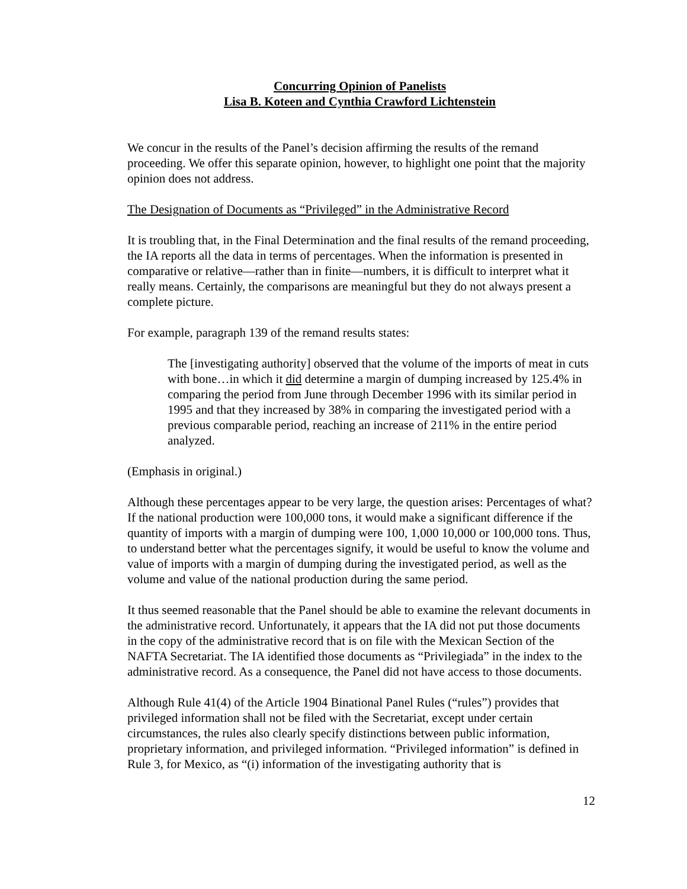Concurring Opinion of Panelists
Lisa B. Koteen and Cynthia Crawford Lichtenstein
We concur in the results of the Panel’s decision affirming the results of the remand proceeding. We offer this separate opinion, however, to highlight one point that the majority opinion does not address.
The Designation of Documents as “Privileged” in the Administrative Record
It is troubling that, in the Final Determination and the final results of the remand proceeding, the IA reports all the data in terms of percentages. When the information is presented in comparative or relative—rather than in finite—numbers, it is difficult to interpret what it really means. Certainly, the comparisons are meaningful but they do not always present a complete picture.
For example, paragraph 139 of the remand results states:
The [investigating authority] observed that the volume of the imports of meat in cuts with bone…in which it did determine a margin of dumping increased by 125.4% in comparing the period from June through December 1996 with its similar period in 1995 and that they increased by 38% in comparing the investigated period with a previous comparable period, reaching an increase of 211% in the entire period analyzed.
(Emphasis in original.)
Although these percentages appear to be very large, the question arises: Percentages of what? If the national production were 100,000 tons, it would make a significant difference if the quantity of imports with a margin of dumping were 100, 1,000 10,000 or 100,000 tons. Thus, to understand better what the percentages signify, it would be useful to know the volume and value of imports with a margin of dumping during the investigated period, as well as the volume and value of the national production during the same period.
It thus seemed reasonable that the Panel should be able to examine the relevant documents in the administrative record. Unfortunately, it appears that the IA did not put those documents in the copy of the administrative record that is on file with the Mexican Section of the NAFTA Secretariat. The IA identified those documents as “Privilegiada” in the index to the administrative record. As a consequence, the Panel did not have access to those documents.
Although Rule 41(4) of the Article 1904 Binational Panel Rules (“rules”) provides that privileged information shall not be filed with the Secretariat, except under certain circumstances, the rules also clearly specify distinctions between public information, proprietary information, and privileged information. “Privileged information” is defined in Rule 3, for Mexico, as “(i) information of the investigating authority that is
12